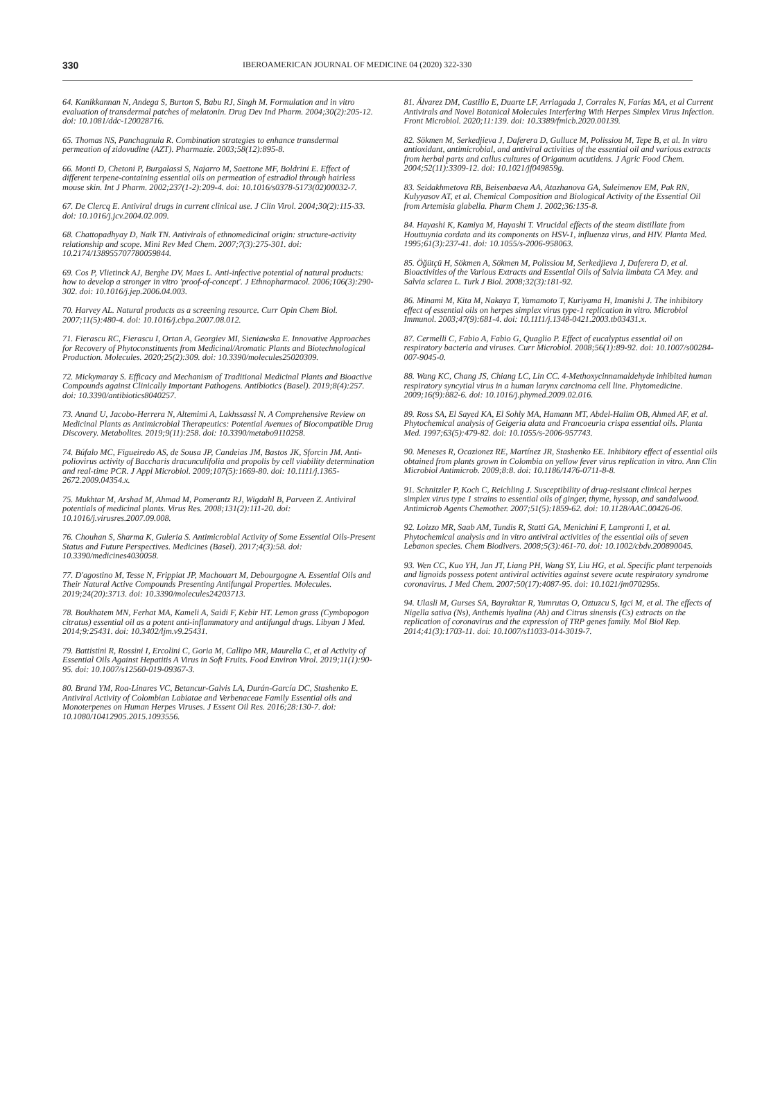330 IBEROAMERICAN JOURNAL OF MEDICINE 04 (2020) 322-330
64. Kanikkannan N, Andega S, Burton S, Babu RJ, Singh M. Formulation and in vitro evaluation of transdermal patches of melatonin. Drug Dev Ind Pharm. 2004;30(2):205-12. doi: 10.1081/ddc-120028716.
65. Thomas NS, Panchagnula R. Combination strategies to enhance transdermal permeation of zidovudine (AZT). Pharmazie. 2003;58(12):895-8.
66. Monti D, Chetoni P, Burgalassi S, Najarro M, Saettone MF, Boldrini E. Effect of different terpene-containing essential oils on permeation of estradiol through hairless mouse skin. Int J Pharm. 2002;237(1-2):209-4. doi: 10.1016/s0378-5173(02)00032-7.
67. De Clercq E. Antiviral drugs in current clinical use. J Clin Virol. 2004;30(2):115-33. doi: 10.1016/j.jcv.2004.02.009.
68. Chattopadhyay D, Naik TN. Antivirals of ethnomedicinal origin: structure-activity relationship and scope. Mini Rev Med Chem. 2007;7(3):275-301. doi: 10.2174/138955707780059844.
69. Cos P, Vlietinck AJ, Berghe DV, Maes L. Anti-infective potential of natural products: how to develop a stronger in vitro 'proof-of-concept'. J Ethnopharmacol. 2006;106(3):290-302. doi: 10.1016/j.jep.2006.04.003.
70. Harvey AL. Natural products as a screening resource. Curr Opin Chem Biol. 2007;11(5):480-4. doi: 10.1016/j.cbpa.2007.08.012.
71. Fierascu RC, Fierascu I, Ortan A, Georgiev MI, Sieniawska E. Innovative Approaches for Recovery of Phytoconstituents from Medicinal/Aromatic Plants and Biotechnological Production. Molecules. 2020;25(2):309. doi: 10.3390/molecules25020309.
72. Mickymaray S. Efficacy and Mechanism of Traditional Medicinal Plants and Bioactive Compounds against Clinically Important Pathogens. Antibiotics (Basel). 2019;8(4):257. doi: 10.3390/antibiotics8040257.
73. Anand U, Jacobo-Herrera N, Altemimi A, Lakhssassi N. A Comprehensive Review on Medicinal Plants as Antimicrobial Therapeutics: Potential Avenues of Biocompatible Drug Discovery. Metabolites. 2019;9(11):258. doi: 10.3390/metabo9110258.
74. Búfalo MC, Figueiredo AS, de Sousa JP, Candeias JM, Bastos JK, Sforcin JM. Anti-poliovirus activity of Baccharis dracunculifolia and propolis by cell viability determination and real-time PCR. J Appl Microbiol. 2009;107(5):1669-80. doi: 10.1111/j.1365-2672.2009.04354.x.
75. Mukhtar M, Arshad M, Ahmad M, Pomerantz RJ, Wigdahl B, Parveen Z. Antiviral potentials of medicinal plants. Virus Res. 2008;131(2):111-20. doi: 10.1016/j.virusres.2007.09.008.
76. Chouhan S, Sharma K, Guleria S. Antimicrobial Activity of Some Essential Oils-Present Status and Future Perspectives. Medicines (Basel). 2017;4(3):58. doi: 10.3390/medicines4030058.
77. D'agostino M, Tesse N, Frippiat JP, Machouart M, Debourgogne A. Essential Oils and Their Natural Active Compounds Presenting Antifungal Properties. Molecules. 2019;24(20):3713. doi: 10.3390/molecules24203713.
78. Boukhatem MN, Ferhat MA, Kameli A, Saidi F, Kebir HT. Lemon grass (Cymbopogon citratus) essential oil as a potent anti-inflammatory and antifungal drugs. Libyan J Med. 2014;9:25431. doi: 10.3402/ljm.v9.25431.
79. Battistini R, Rossini I, Ercolini C, Goria M, Callipo MR, Maurella C, et al Activity of Essential Oils Against Hepatitis A Virus in Soft Fruits. Food Environ Virol. 2019;11(1):90-95. doi: 10.1007/s12560-019-09367-3.
80. Brand YM, Roa-Linares VC, Betancur-Galvis LA, Durán-García DC, Stashenko E. Antiviral Activity of Colombian Labiatae and Verbenaceae Family Essential oils and Monoterpenes on Human Herpes Viruses. J Essent Oil Res. 2016;28:130-7. doi: 10.1080/10412905.2015.1093556.
81. Álvarez DM, Castillo E, Duarte LF, Arriagada J, Corrales N, Farías MA, et al Current Antivirals and Novel Botanical Molecules Interfering With Herpes Simplex Virus Infection. Front Microbiol. 2020;11:139. doi: 10.3389/fmicb.2020.00139.
82. Sökmen M, Serkedjieva J, Daferera D, Gulluce M, Polissiou M, Tepe B, et al. In vitro antioxidant, antimicrobial, and antiviral activities of the essential oil and various extracts from herbal parts and callus cultures of Origanum acutidens. J Agric Food Chem. 2004;52(11):3309-12. doi: 10.1021/jf049859g.
83. Seidakhmetova RB, Beisenbaeva AA, Atazhanova GA, Suleimenov EM, Pak RN, Kulyyasov AT, et al. Chemical Composition and Biological Activity of the Essential Oil from Artemisia glabella. Pharm Chem J. 2002;36:135-8.
84. Hayashi K, Kamiya M, Hayashi T. Virucidal effects of the steam distillate from Houttuynia cordata and its components on HSV-1, influenza virus, and HIV. Planta Med. 1995;61(3):237-41. doi: 10.1055/s-2006-958063.
85. Öğütçü H, Sökmen A, Sökmen M, Polissiou M, Serkedjieva J, Daferera D, et al. Bioactivities of the Various Extracts and Essential Oils of Salvia limbata CA Mey. and Salvia sclarea L. Turk J Biol. 2008;32(3):181-92.
86. Minami M, Kita M, Nakaya T, Yamamoto T, Kuriyama H, Imanishi J. The inhibitory effect of essential oils on herpes simplex virus type-1 replication in vitro. Microbiol Immunol. 2003;47(9):681-4. doi: 10.1111/j.1348-0421.2003.tb03431.x.
87. Cermelli C, Fabio A, Fabio G, Quaglio P. Effect of eucalyptus essential oil on respiratory bacteria and viruses. Curr Microbiol. 2008;56(1):89-92. doi: 10.1007/s00284-007-9045-0.
88. Wang KC, Chang JS, Chiang LC, Lin CC. 4-Methoxycinnamaldehyde inhibited human respiratory syncytial virus in a human larynx carcinoma cell line. Phytomedicine. 2009;16(9):882-6. doi: 10.1016/j.phymed.2009.02.016.
89. Ross SA, El Sayed KA, El Sohly MA, Hamann MT, Abdel-Halim OB, Ahmed AF, et al. Phytochemical analysis of Geigeria alata and Francoeuria crispa essential oils. Planta Med. 1997;63(5):479-82. doi: 10.1055/s-2006-957743.
90. Meneses R, Ocazionez RE, Martínez JR, Stashenko EE. Inhibitory effect of essential oils obtained from plants grown in Colombia on yellow fever virus replication in vitro. Ann Clin Microbiol Antimicrob. 2009;8:8. doi: 10.1186/1476-0711-8-8.
91. Schnitzler P, Koch C, Reichling J. Susceptibility of drug-resistant clinical herpes simplex virus type 1 strains to essential oils of ginger, thyme, hyssop, and sandalwood. Antimicrob Agents Chemother. 2007;51(5):1859-62. doi: 10.1128/AAC.00426-06.
92. Loizzo MR, Saab AM, Tundis R, Statti GA, Menichini F, Lampronti I, et al. Phytochemical analysis and in vitro antiviral activities of the essential oils of seven Lebanon species. Chem Biodivers. 2008;5(3):461-70. doi: 10.1002/cbdv.200890045.
93. Wen CC, Kuo YH, Jan JT, Liang PH, Wang SY, Liu HG, et al. Specific plant terpenoids and lignoids possess potent antiviral activities against severe acute respiratory syndrome coronavirus. J Med Chem. 2007;50(17):4087-95. doi: 10.1021/jm070295s.
94. Ulasli M, Gurses SA, Bayraktar R, Yumrutas O, Oztuzcu S, Igci M, et al. The effects of Nigella sativa (Ns), Anthemis hyalina (Ah) and Citrus sinensis (Cs) extracts on the replication of coronavirus and the expression of TRP genes family. Mol Biol Rep. 2014;41(3):1703-11. doi: 10.1007/s11033-014-3019-7.